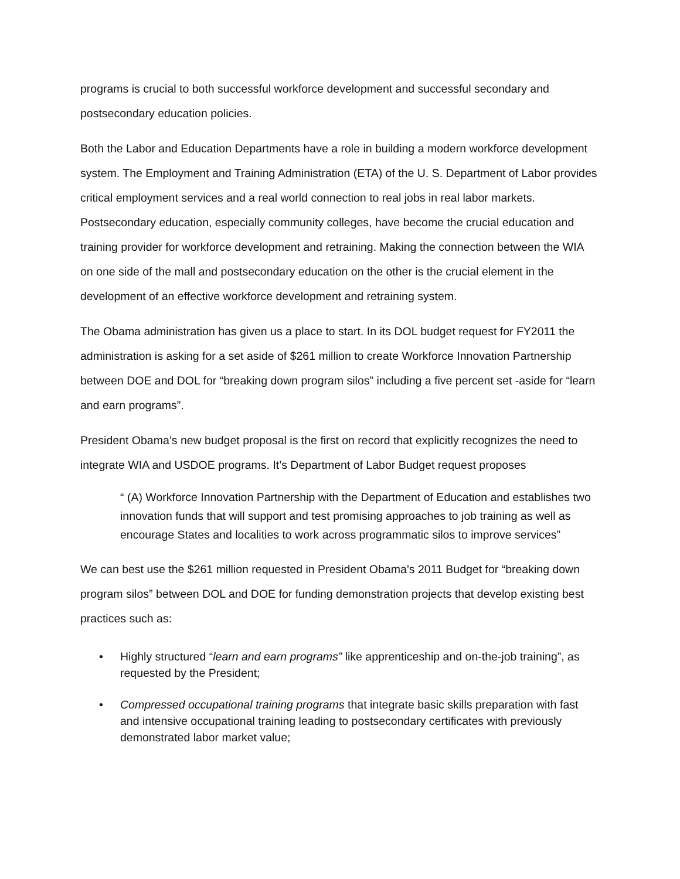programs is crucial to both successful workforce development and successful secondary and postsecondary education policies.
Both the Labor and Education Departments have a role in building a modern workforce development system. The Employment and Training Administration (ETA) of the U. S. Department of Labor provides critical employment services and a real world connection to real jobs in real labor markets. Postsecondary education, especially community colleges, have become the crucial education and training provider for workforce development and retraining. Making the connection between the WIA on one side of the mall and postsecondary education on the other is the crucial element in the development of an effective workforce development and retraining system.
The Obama administration has given us a place to start. In its DOL budget request for FY2011 the administration is asking for a set aside of $261 million to create Workforce Innovation Partnership between DOE and DOL for “breaking down program silos” including a five percent set -aside for “learn and earn programs”.
President Obama’s new budget proposal is the first on record that explicitly recognizes the need to integrate WIA and USDOE programs. It’s Department of Labor Budget request proposes
“ (A) Workforce Innovation Partnership with the Department of Education and establishes two innovation funds that will support and test promising approaches to job training as well as encourage States and localities to work across programmatic silos to improve services”
We can best use the $261 million requested in President Obama’s 2011 Budget for “breaking down program silos” between DOL and DOE for funding demonstration projects that develop existing best practices such as:
• Highly structured “learn and earn programs” like apprenticeship and on-the-job training”, as requested by the President;
• Compressed occupational training programs that integrate basic skills preparation with fast and intensive occupational training leading to postsecondary certificates with previously demonstrated labor market value;